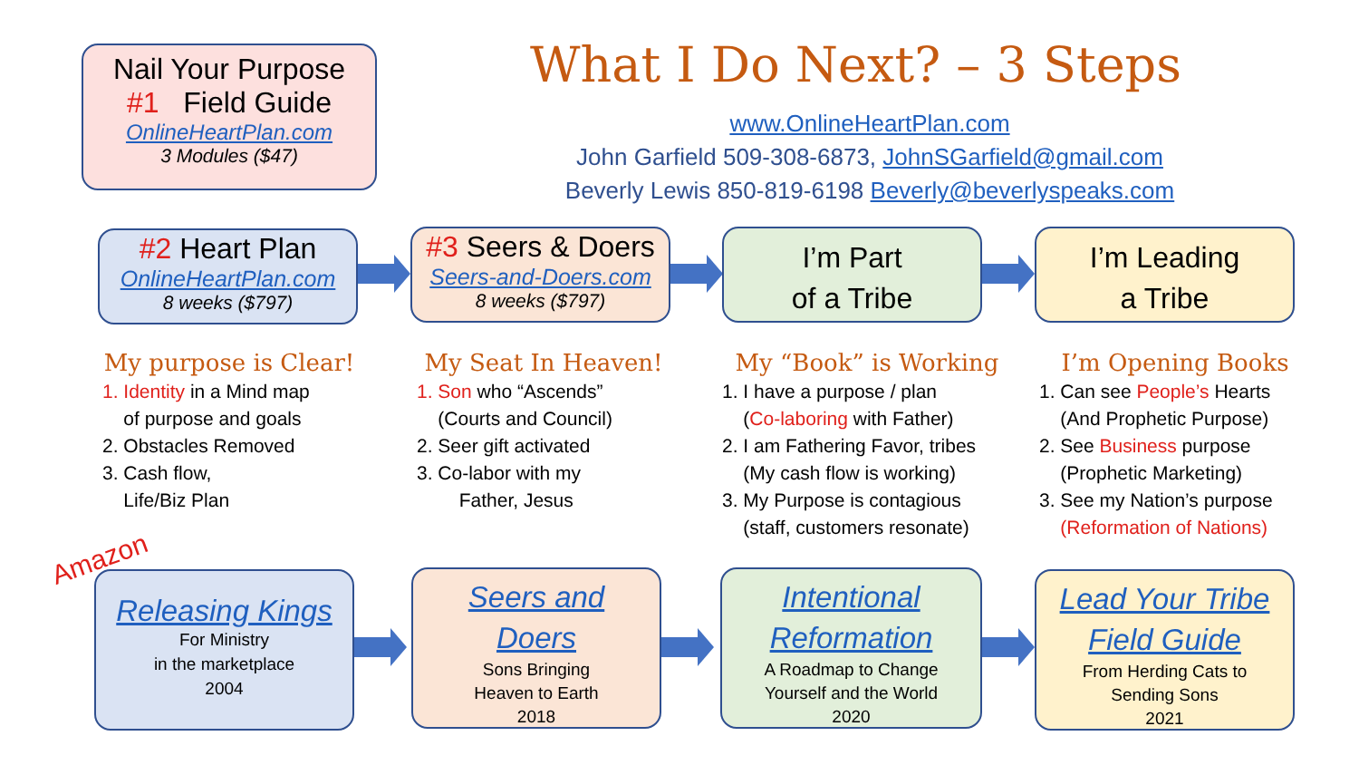Nail Your Purpose
#1 Field Guide
OnlineHeartPlan.com
3 Modules ($47)
What I Do Next? – 3 Steps
www.OnlineHeartPlan.com
John Garfield 509-308-6873, JohnSGarfield@gmail.com
Beverly Lewis 850-819-6198 Beverly@beverlyspeaks.com
#2 Heart Plan
OnlineHeartPlan.com
8 weeks ($797)
#3 Seers & Doers
Seers-and-Doers.com
8 weeks ($797)
I’m Part
of a Tribe
I’m Leading
a Tribe
My purpose is Clear!
1. Identity in a Mind map
of purpose and goals
2. Obstacles Removed
3. Cash flow,
Life/Biz Plan
My Seat In Heaven!
1. Son who “Ascends”
(Courts and Council)
2. Seer gift activated
3. Co-labor with my
Father, Jesus
My “Book” is Working
1. I have a purpose / plan
(Co-laboring with Father)
2. I am Fathering Favor, tribes
(My cash flow is working)
3. My Purpose is contagious
(staff, customers resonate)
I’m Opening Books
1. Can see People’s Hearts
(And Prophetic Purpose)
2. See Business purpose
(Prophetic Marketing)
3. See my Nation’s purpose
(Reformation of Nations)
Amazon
Releasing Kings
For Ministry
in the marketplace
2004
Seers and
Doers
Sons Bringing
Heaven to Earth
2018
Intentional
Reformation
A Roadmap to Change
Yourself and the World
2020
Lead Your Tribe
Field Guide
From Herding Cats to
Sending Sons
2021